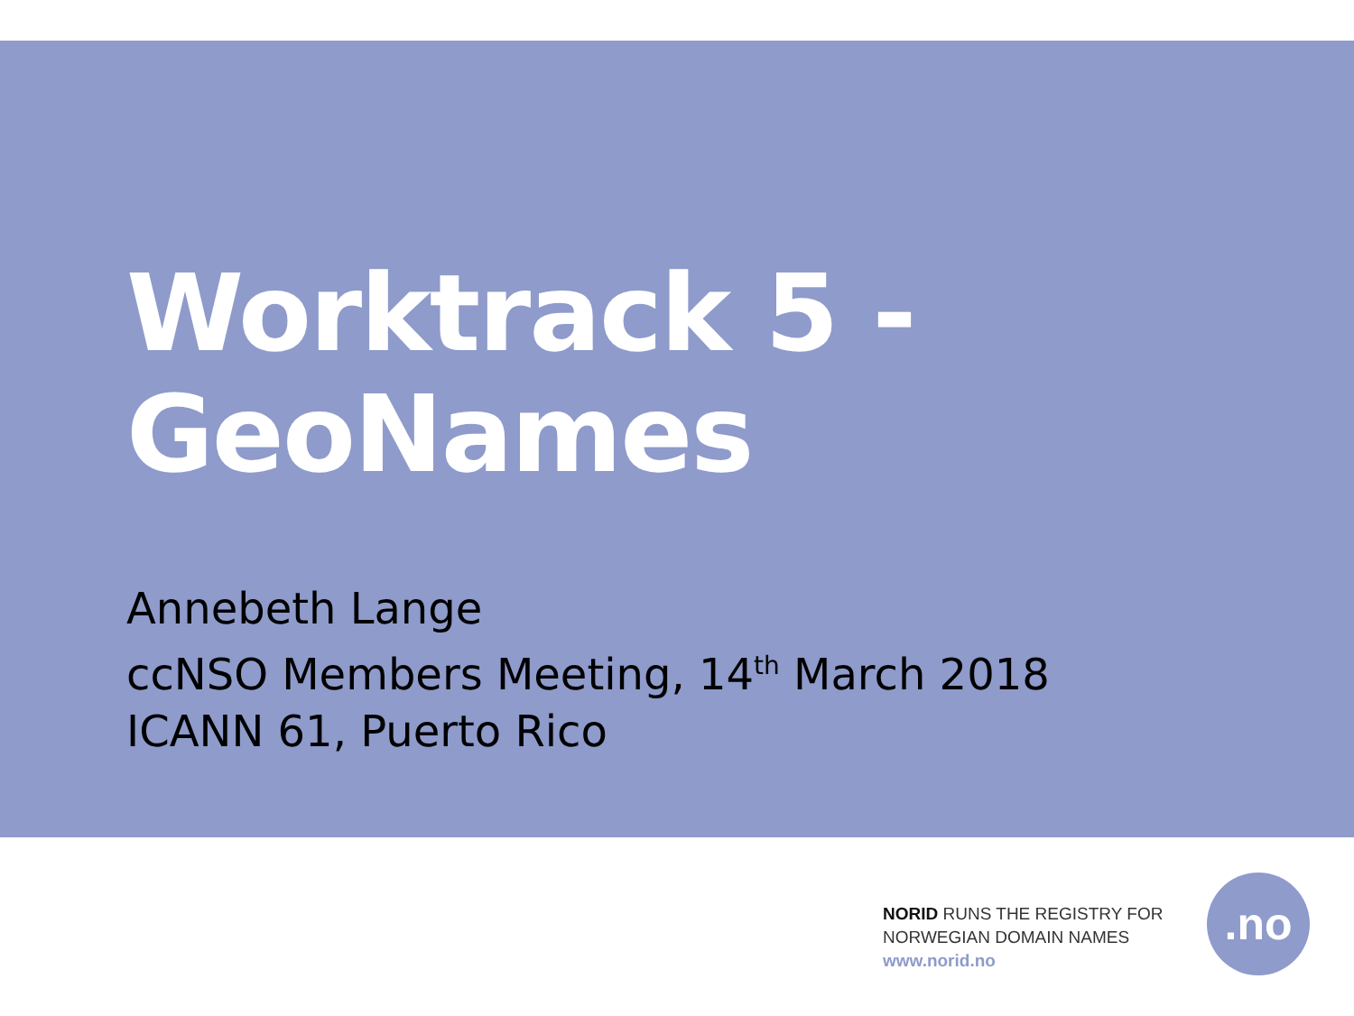Worktrack 5 -
GeoNames
Annebeth Lange
ccNSO Members Meeting, 14<sup>th</sup> March 2018
ICANN 61, Puerto Rico
NORID RUNS THE REGISTRY FOR
NORWEGIAN DOMAIN NAMES
www.norid.no
.no